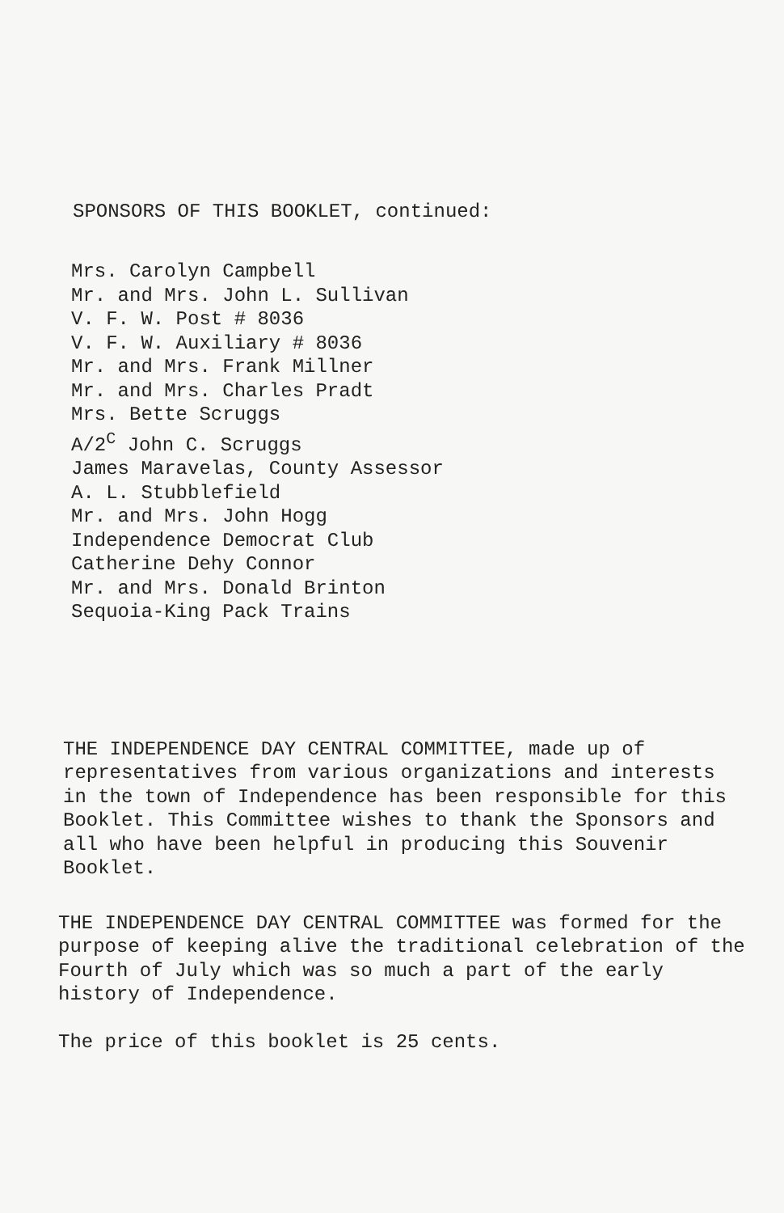SPONSORS OF THIS BOOKLET, continued:
Mrs. Carolyn Campbell
Mr. and Mrs. John L. Sullivan
V. F. W. Post # 8036
V. F. W. Auxiliary # 8036
Mr. and Mrs. Frank Millner
Mr. and Mrs. Charles Pradt
Mrs. Bette Scruggs
A/2<sup>C</sup> John C. Scruggs
James Maravelas, County Assessor
A. L. Stubblefield
Mr. and Mrs. John Hogg
Independence Democrat Club
Catherine Dehy Connor
Mr. and Mrs. Donald Brinton
Sequoia-King Pack Trains
THE INDEPENDENCE DAY CENTRAL COMMITTEE, made up of representatives from various organizations and interests in the town of Independence has been responsible for this Booklet. This Committee wishes to thank the Sponsors and all who have been helpful in producing this Souvenir Booklet.
THE INDEPENDENCE DAY CENTRAL COMMITTEE was formed for the purpose of keeping alive the traditional celebration of the Fourth of July which was so much a part of the early history of Independence.
The price of this booklet is 25 cents.